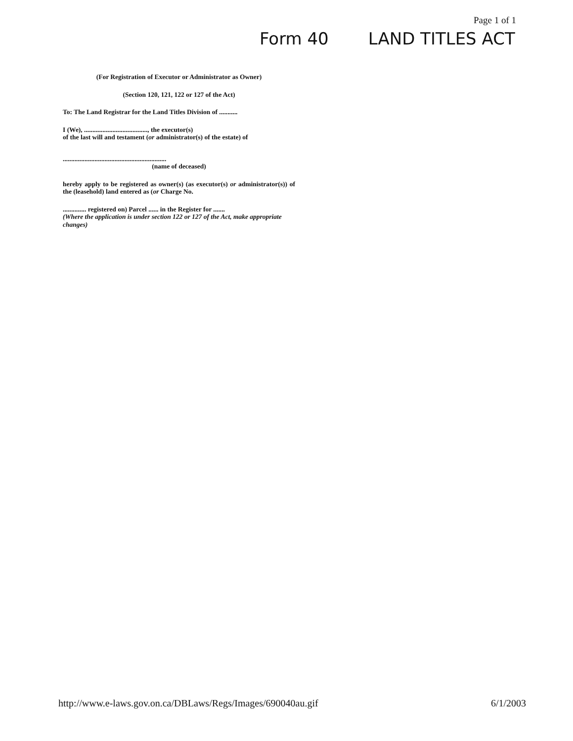Page 1 of 1
Form 40 LAND TITLES ACT
(For Registration of Executor or Administrator as Owner)
(Section 120, 121, 122 or 127 of the Act)
To: The Land Registrar for the Land Titles Division of ...........
I (We), ......................................, the executor(s)
of the last will and testament (or administrator(s) of the estate) of
..............................................................
(name of deceased)
hereby apply to be registered as owner(s) (as executor(s) or administrator(s)) of the (leasehold) land entered as (or Charge No.
.............. registered on) Parcel ...... in the Register for .......
(Where the application is under section 122 or 127 of the Act, make appropriate changes)
http://www.e-laws.gov.on.ca/DBLaws/Regs/Images/690040au.gif 6/1/2003